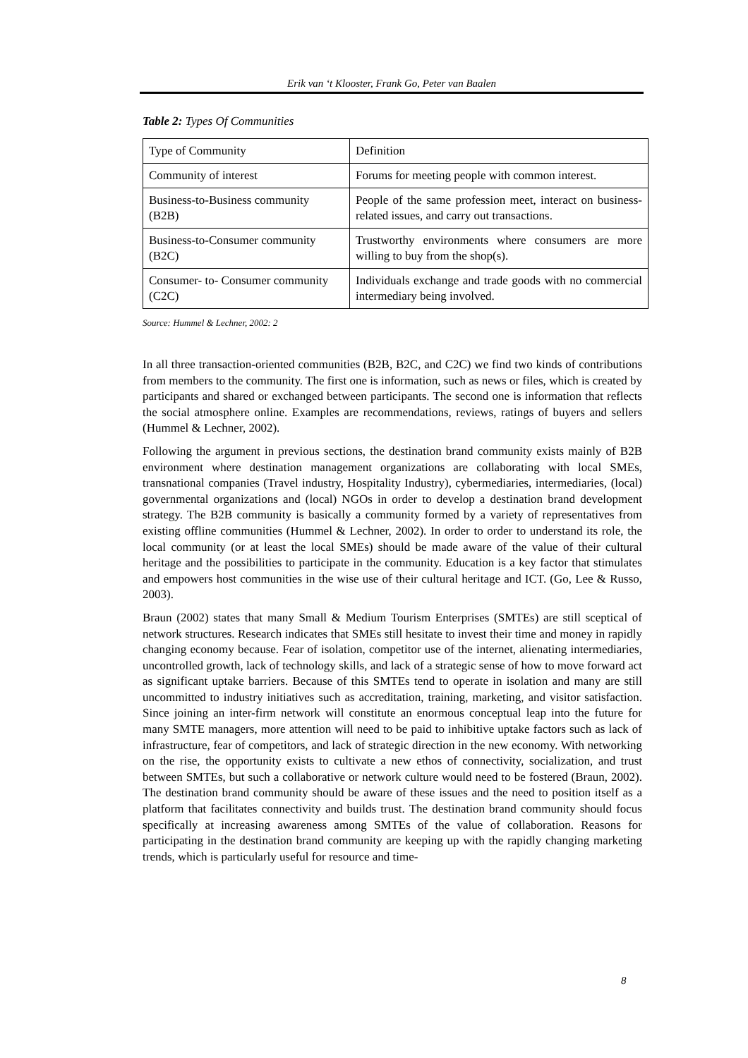Erik van ‘t Klooster, Frank Go, Peter van Baalen
Table 2: Types Of Communities
| Type of Community | Definition |
| Community of interest | Forums for meeting people with common interest. |
| Business-to-Business community (B2B) | People of the same profession meet, interact on business-related issues, and carry out transactions. |
| Business-to-Consumer community (B2C) | Trustworthy environments where consumers are more willing to buy from the shop(s). |
| Consumer- to- Consumer community (C2C) | Individuals exchange and trade goods with no commercial intermediary being involved. |
Source: Hummel & Lechner, 2002: 2
In all three transaction-oriented communities (B2B, B2C, and C2C) we find two kinds of contributions from members to the community. The first one is information, such as news or files, which is created by participants and shared or exchanged between participants. The second one is information that reflects the social atmosphere online. Examples are recommendations, reviews, ratings of buyers and sellers (Hummel & Lechner, 2002).
Following the argument in previous sections, the destination brand community exists mainly of B2B environment where destination management organizations are collaborating with local SMEs, transnational companies (Travel industry, Hospitality Industry), cybermediaries, intermediaries, (local) governmental organizations and (local) NGOs in order to develop a destination brand development strategy. The B2B community is basically a community formed by a variety of representatives from existing offline communities (Hummel & Lechner, 2002). In order to order to understand its role, the local community (or at least the local SMEs) should be made aware of the value of their cultural heritage and the possibilities to participate in the community. Education is a key factor that stimulates and empowers host communities in the wise use of their cultural heritage and ICT. (Go, Lee & Russo, 2003).
Braun (2002) states that many Small & Medium Tourism Enterprises (SMTEs) are still sceptical of network structures. Research indicates that SMEs still hesitate to invest their time and money in rapidly changing economy because. Fear of isolation, competitor use of the internet, alienating intermediaries, uncontrolled growth, lack of technology skills, and lack of a strategic sense of how to move forward act as significant uptake barriers. Because of this SMTEs tend to operate in isolation and many are still uncommitted to industry initiatives such as accreditation, training, marketing, and visitor satisfaction. Since joining an inter-firm network will constitute an enormous conceptual leap into the future for many SMTE managers, more attention will need to be paid to inhibitive uptake factors such as lack of infrastructure, fear of competitors, and lack of strategic direction in the new economy. With networking on the rise, the opportunity exists to cultivate a new ethos of connectivity, socialization, and trust between SMTEs, but such a collaborative or network culture would need to be fostered (Braun, 2002). The destination brand community should be aware of these issues and the need to position itself as a platform that facilitates connectivity and builds trust. The destination brand community should focus specifically at increasing awareness among SMTEs of the value of collaboration. Reasons for participating in the destination brand community are keeping up with the rapidly changing marketing trends, which is particularly useful for resource and time-
8